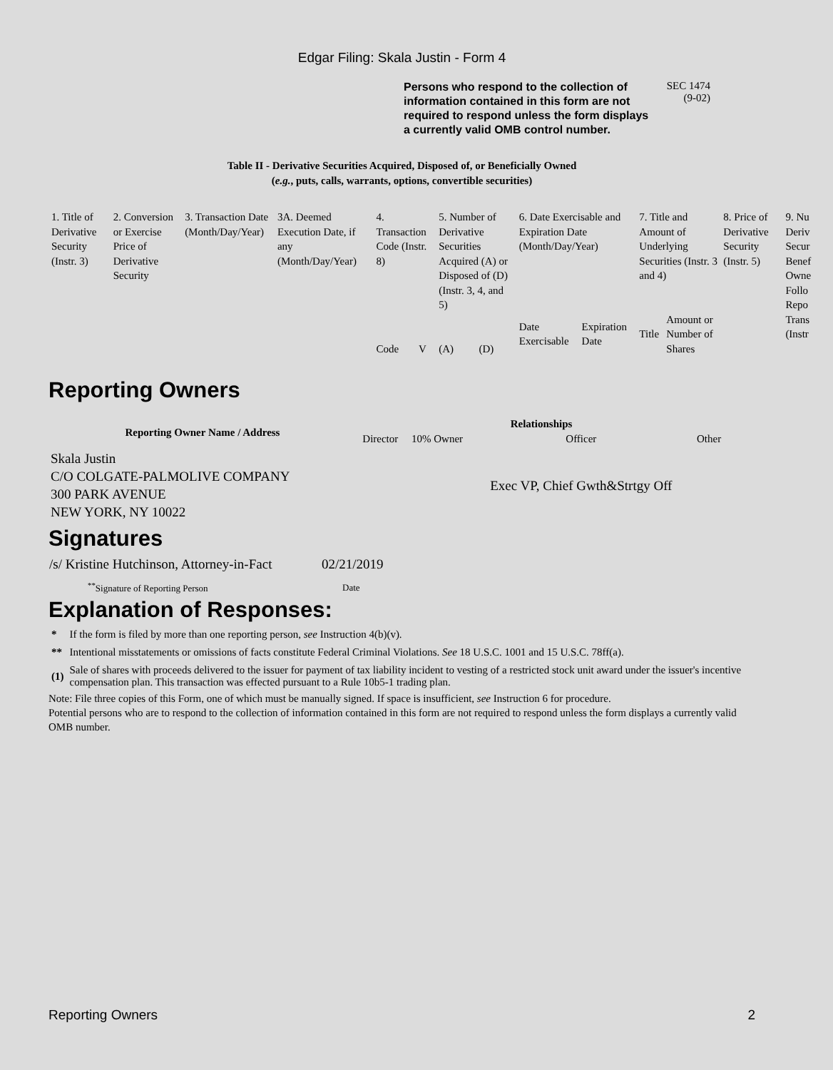Edgar Filing: Skala Justin - Form 4
Persons who respond to the collection of information contained in this form are not required to respond unless the form displays a currently valid OMB control number.
SEC 1474
(9-02)
Table II - Derivative Securities Acquired, Disposed of, or Beneficially Owned
(e.g., puts, calls, warrants, options, convertible securities)
| 1. Title of Derivative Security (Instr. 3) | 2. Conversion or Exercise Price of Derivative Security | 3. Transaction Date (Month/Day/Year) | 3A. Deemed Execution Date, if any (Month/Day/Year) | 4. Transaction Code (Instr. 8) | | 5. Number of Derivative Securities Acquired (A) or Disposed of (D) (Instr. 3, 4, and 5) | | 6. Date Exercisable and Expiration Date (Month/Day/Year) | | 7. Title and Amount of Underlying Securities (Instr. 3 and 4) | | 8. Price of Derivative Security (Instr. 5) | 9. Nu Deriv Secur Benef Owne Follo Repo Trans (Instr |
| | | | | Code | V | (A) | (D) | Date Exercisable | Expiration Date | Title | Amount or Number of Shares | | |
Reporting Owners
| Reporting Owner Name / Address | Relationships | | | |
| --- | --- | --- | --- | --- |
| | Director | 10% Owner | Officer | Other |
| Skala Justin C/O COLGATE-PALMOLIVE COMPANY 300 PARK AVENUE NEW YORK, NY 10022 | | | Exec VP, Chief Gwth&Strtgy Off | |
Signatures
| /s/ Kristine Hutchinson, Attorney-in-Fact | 02/21/2019 |
| <sup>**</sup> Signature of Reporting Person | Date |
Explanation of Responses:
| * | If the form is filed by more than one reporting person, see Instruction 4(b)(v). |
| ** | Intentional misstatements or omissions of facts constitute Federal Criminal Violations. See 18 U.S.C. 1001 and 15 U.S.C. 78ff(a). |
| (1) | Sale of shares with proceeds delivered to the issuer for payment of tax liability incident to vesting of a restricted stock unit award under the issuer's incentive compensation plan. This transaction was effected pursuant to a Rule 10b5-1 trading plan. |
Note: File three copies of this Form, one of which must be manually signed. If space is insufficient, see Instruction 6 for procedure.
Potential persons who are to respond to the collection of information contained in this form are not required to respond unless the form displays a currently valid OMB number.
Reporting Owners 2